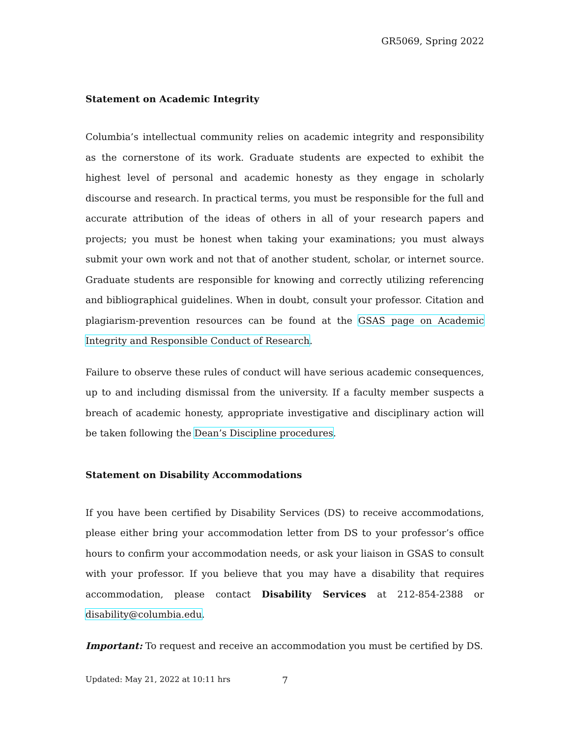GR5069, Spring 2022
Statement on Academic Integrity
Columbia’s intellectual community relies on academic integrity and responsibility as the cornerstone of its work. Graduate students are expected to exhibit the highest level of personal and academic honesty as they engage in scholarly discourse and research. In practical terms, you must be responsible for the full and accurate attribution of the ideas of others in all of your research papers and projects; you must be honest when taking your examinations; you must always submit your own work and not that of another student, scholar, or internet source. Graduate students are responsible for knowing and correctly utilizing referencing and bibliographical guidelines. When in doubt, consult your professor. Citation and plagiarism-prevention resources can be found at the GSAS page on Academic Integrity and Responsible Conduct of Research.
Failure to observe these rules of conduct will have serious academic consequences, up to and including dismissal from the university. If a faculty member suspects a breach of academic honesty, appropriate investigative and disciplinary action will be taken following the Dean’s Discipline procedures.
Statement on Disability Accommodations
If you have been certified by Disability Services (DS) to receive accommodations, please either bring your accommodation letter from DS to your professor’s office hours to confirm your accommodation needs, or ask your liaison in GSAS to consult with your professor. If you believe that you may have a disability that requires accommodation, please contact Disability Services at 212-854-2388 or disability@columbia.edu.
Important: To request and receive an accommodation you must be certified by DS.
Updated: May 21, 2022 at 10:11 hrs
7